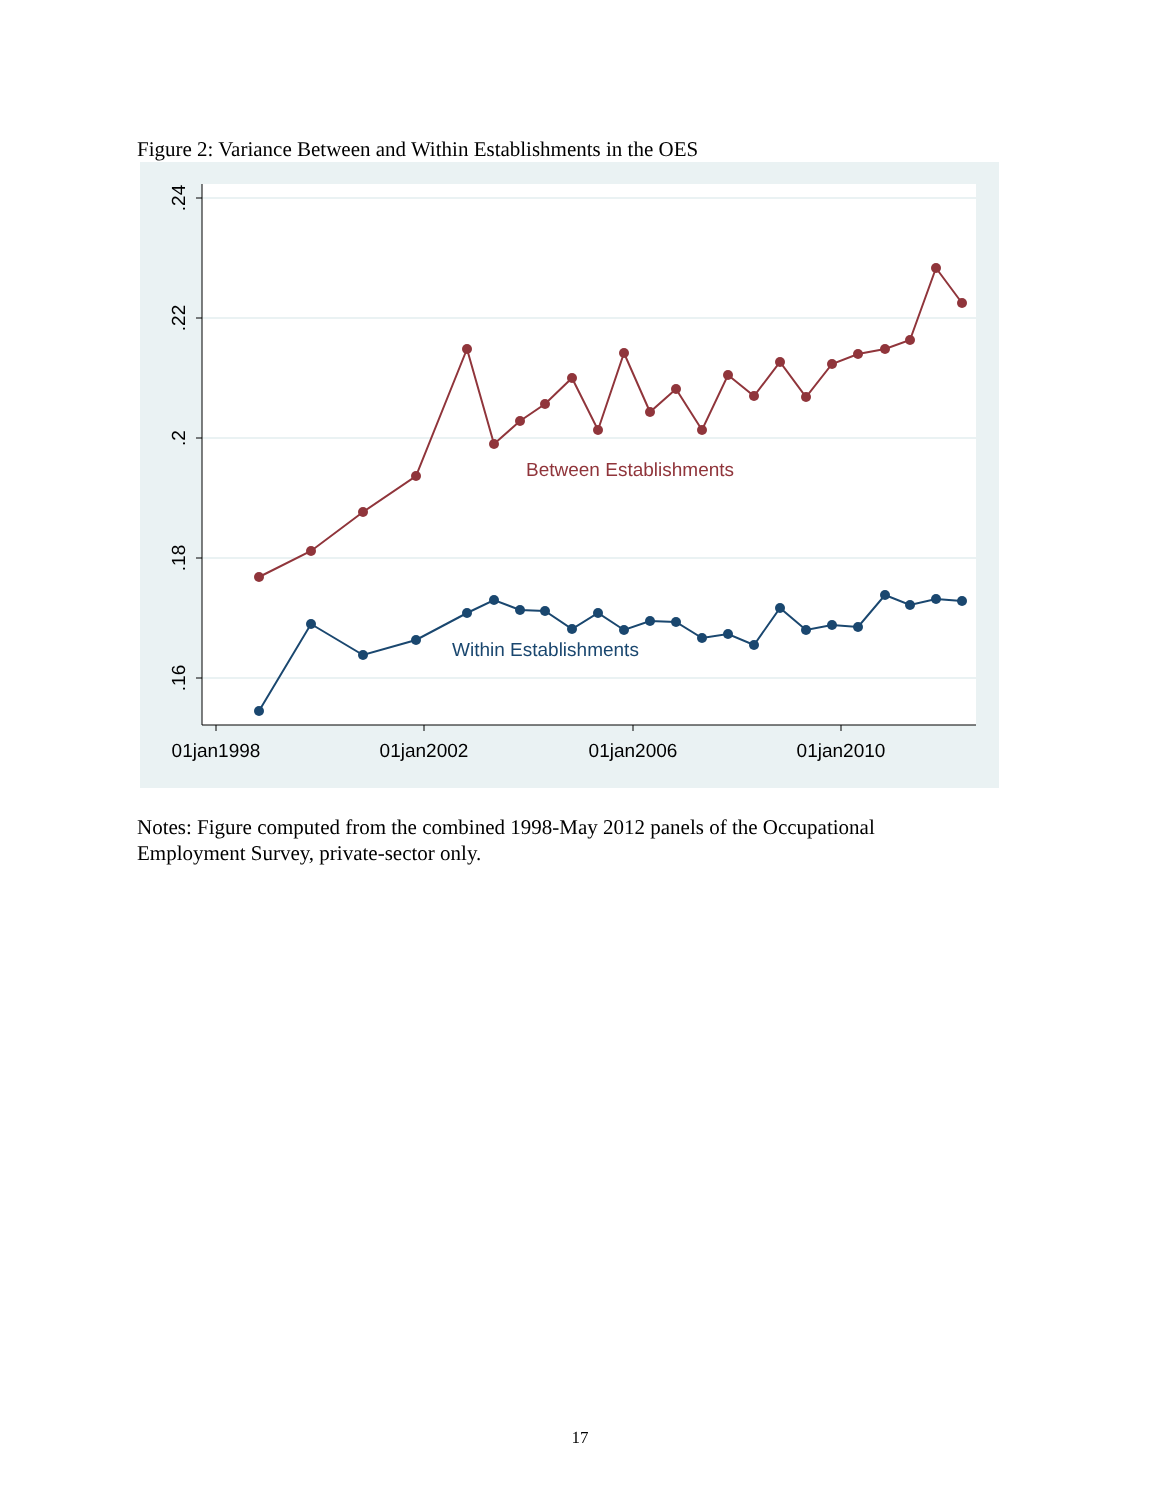Figure 2: Variance Between and Within Establishments in the OES
.24
.22
.2
.18
.16
01jan1998
01jan2002
01jan2006
01jan2010
Between Establishments
Within Establishments
Notes: Figure computed from the combined 1998-May 2012 panels of the Occupational Employment Survey, private-sector only.
17